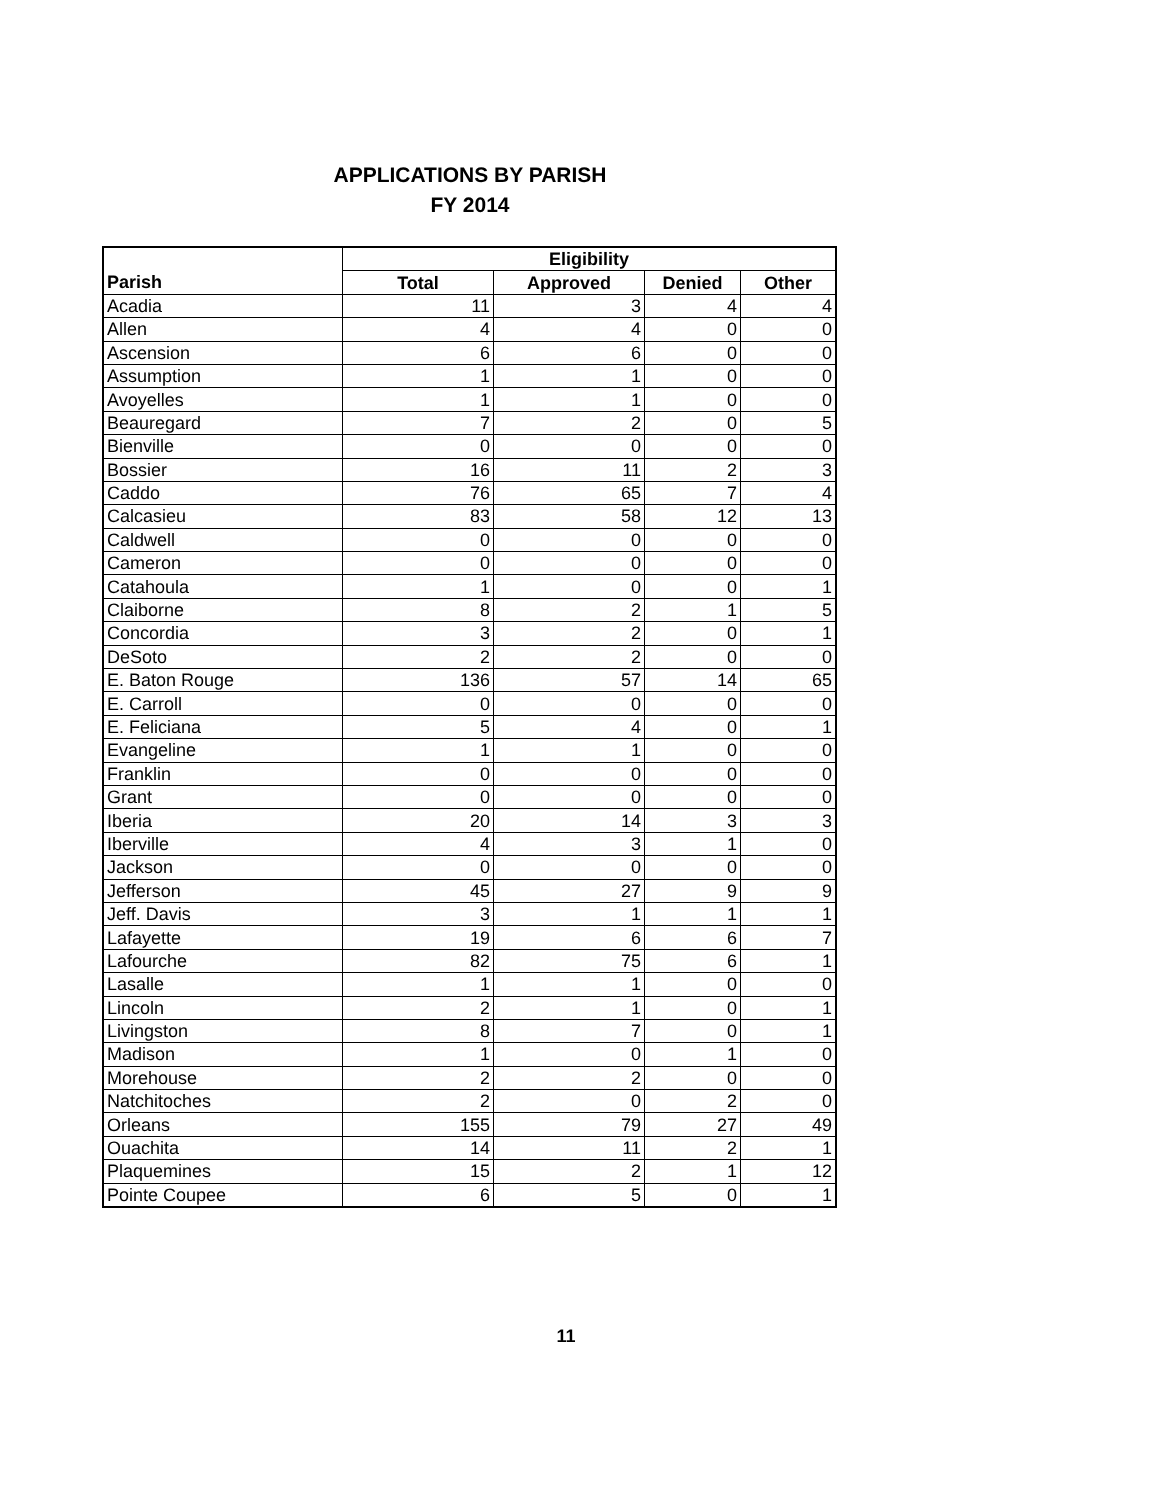APPLICATIONS BY PARISH
FY 2014
| | Eligibility | | | |
| --- | --- | --- | --- | --- |
| Parish | Total | Approved | Denied | Other |
| Acadia | 11 | 3 | 4 | 4 |
| Allen | 4 | 4 | 0 | 0 |
| Ascension | 6 | 6 | 0 | 0 |
| Assumption | 1 | 1 | 0 | 0 |
| Avoyelles | 1 | 1 | 0 | 0 |
| Beauregard | 7 | 2 | 0 | 5 |
| Bienville | 0 | 0 | 0 | 0 |
| Bossier | 16 | 11 | 2 | 3 |
| Caddo | 76 | 65 | 7 | 4 |
| Calcasieu | 83 | 58 | 12 | 13 |
| Caldwell | 0 | 0 | 0 | 0 |
| Cameron | 0 | 0 | 0 | 0 |
| Catahoula | 1 | 0 | 0 | 1 |
| Claiborne | 8 | 2 | 1 | 5 |
| Concordia | 3 | 2 | 0 | 1 |
| DeSoto | 2 | 2 | 0 | 0 |
| E. Baton Rouge | 136 | 57 | 14 | 65 |
| E. Carroll | 0 | 0 | 0 | 0 |
| E. Feliciana | 5 | 4 | 0 | 1 |
| Evangeline | 1 | 1 | 0 | 0 |
| Franklin | 0 | 0 | 0 | 0 |
| Grant | 0 | 0 | 0 | 0 |
| Iberia | 20 | 14 | 3 | 3 |
| Iberville | 4 | 3 | 1 | 0 |
| Jackson | 0 | 0 | 0 | 0 |
| Jefferson | 45 | 27 | 9 | 9 |
| Jeff. Davis | 3 | 1 | 1 | 1 |
| Lafayette | 19 | 6 | 6 | 7 |
| Lafourche | 82 | 75 | 6 | 1 |
| Lasalle | 1 | 1 | 0 | 0 |
| Lincoln | 2 | 1 | 0 | 1 |
| Livingston | 8 | 7 | 0 | 1 |
| Madison | 1 | 0 | 1 | 0 |
| Morehouse | 2 | 2 | 0 | 0 |
| Natchitoches | 2 | 0 | 2 | 0 |
| Orleans | 155 | 79 | 27 | 49 |
| Ouachita | 14 | 11 | 2 | 1 |
| Plaquemines | 15 | 2 | 1 | 12 |
| Pointe Coupee | 6 | 5 | 0 | 1 |
11